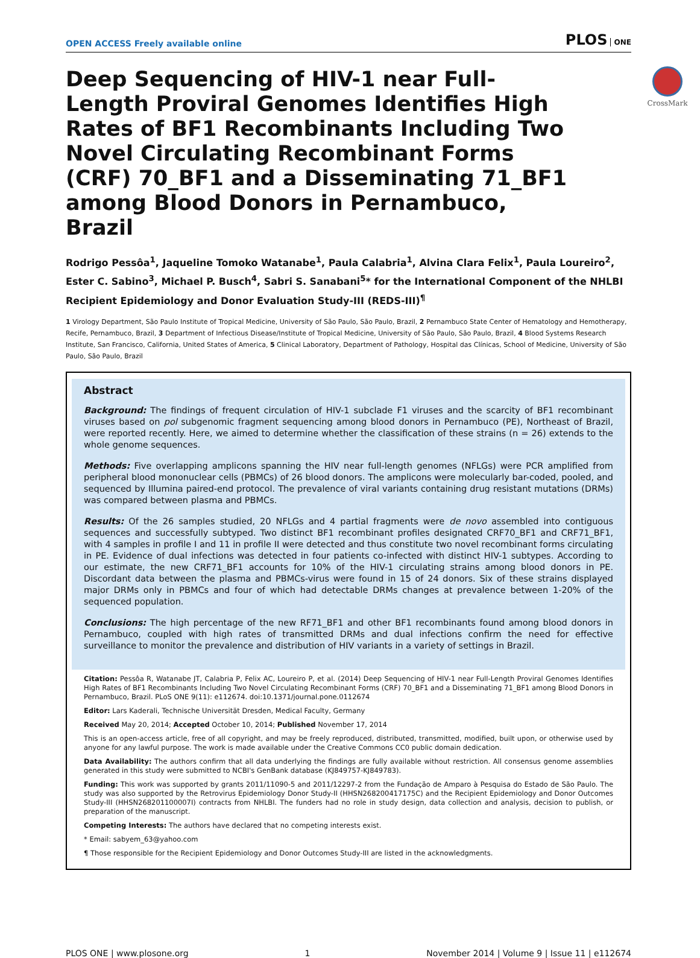OPEN ACCESS Freely available online
PLOS ONE
CrossMark
Deep Sequencing of HIV-1 near Full-Length Proviral Genomes Identifies High Rates of BF1 Recombinants Including Two Novel Circulating Recombinant Forms (CRF) 70_BF1 and a Disseminating 71_BF1 among Blood Donors in Pernambuco, Brazil
Rodrigo Pessôa<sup>1</sup>, Jaqueline Tomoko Watanabe<sup>1</sup>, Paula Calabria<sup>1</sup>, Alvina Clara Felix<sup>1</sup>, Paula Loureiro<sup>2</sup>, Ester C. Sabino<sup>3</sup>, Michael P. Busch<sup>4</sup>, Sabri S. Sanabani<sup>5</sup>* for the International Component of the NHLBI Recipient Epidemiology and Donor Evaluation Study-III (REDS-III)<sup>¶</sup>
1 Virology Department, São Paulo Institute of Tropical Medicine, University of São Paulo, São Paulo, Brazil, 2 Pernambuco State Center of Hematology and Hemotherapy, Recife, Pernambuco, Brazil, 3 Department of Infectious Disease/Institute of Tropical Medicine, University of São Paulo, São Paulo, Brazil, 4 Blood Systems Research Institute, San Francisco, California, United States of America, 5 Clinical Laboratory, Department of Pathology, Hospital das Clínicas, School of Medicine, University of São Paulo, São Paulo, Brazil
Abstract
Background: The findings of frequent circulation of HIV-1 subclade F1 viruses and the scarcity of BF1 recombinant viruses based on pol subgenomic fragment sequencing among blood donors in Pernambuco (PE), Northeast of Brazil, were reported recently. Here, we aimed to determine whether the classification of these strains (n = 26) extends to the whole genome sequences.
Methods: Five overlapping amplicons spanning the HIV near full-length genomes (NFLGs) were PCR amplified from peripheral blood mononuclear cells (PBMCs) of 26 blood donors. The amplicons were molecularly bar-coded, pooled, and sequenced by Illumina paired-end protocol. The prevalence of viral variants containing drug resistant mutations (DRMs) was compared between plasma and PBMCs.
Results: Of the 26 samples studied, 20 NFLGs and 4 partial fragments were de novo assembled into contiguous sequences and successfully subtyped. Two distinct BF1 recombinant profiles designated CRF70_BF1 and CRF71_BF1, with 4 samples in profile I and 11 in profile II were detected and thus constitute two novel recombinant forms circulating in PE. Evidence of dual infections was detected in four patients co-infected with distinct HIV-1 subtypes. According to our estimate, the new CRF71_BF1 accounts for 10% of the HIV-1 circulating strains among blood donors in PE. Discordant data between the plasma and PBMCs-virus were found in 15 of 24 donors. Six of these strains displayed major DRMs only in PBMCs and four of which had detectable DRMs changes at prevalence between 1-20% of the sequenced population.
Conclusions: The high percentage of the new RF71_BF1 and other BF1 recombinants found among blood donors in Pernambuco, coupled with high rates of transmitted DRMs and dual infections confirm the need for effective surveillance to monitor the prevalence and distribution of HIV variants in a variety of settings in Brazil.
Citation: Pessôa R, Watanabe JT, Calabria P, Felix AC, Loureiro P, et al. (2014) Deep Sequencing of HIV-1 near Full-Length Proviral Genomes Identifies High Rates of BF1 Recombinants Including Two Novel Circulating Recombinant Forms (CRF) 70_BF1 and a Disseminating 71_BF1 among Blood Donors in Pernambuco, Brazil. PLoS ONE 9(11): e112674. doi:10.1371/journal.pone.0112674
Editor: Lars Kaderali, Technische Universität Dresden, Medical Faculty, Germany
Received May 20, 2014; Accepted October 10, 2014; Published November 17, 2014
This is an open-access article, free of all copyright, and may be freely reproduced, distributed, transmitted, modified, built upon, or otherwise used by anyone for any lawful purpose. The work is made available under the Creative Commons CC0 public domain dedication.
Data Availability: The authors confirm that all data underlying the findings are fully available without restriction. All consensus genome assemblies generated in this study were submitted to NCBI's GenBank database (KJ849757-KJ849783).
Funding: This work was supported by grants 2011/11090-5 and 2011/12297-2 from the Fundação de Amparo à Pesquisa do Estado de São Paulo. The study was also supported by the Retrovirus Epidemiology Donor Study-II (HHSN268200417175C) and the Recipient Epidemiology and Donor Outcomes Study-III (HHSN268201100007I) contracts from NHLBI. The funders had no role in study design, data collection and analysis, decision to publish, or preparation of the manuscript.
Competing Interests: The authors have declared that no competing interests exist.
* Email: sabyem_63@yahoo.com
¶ Those responsible for the Recipient Epidemiology and Donor Outcomes Study-III are listed in the acknowledgments.
PLOS ONE | www.plosone.org 1 November 2014 | Volume 9 | Issue 11 | e112674